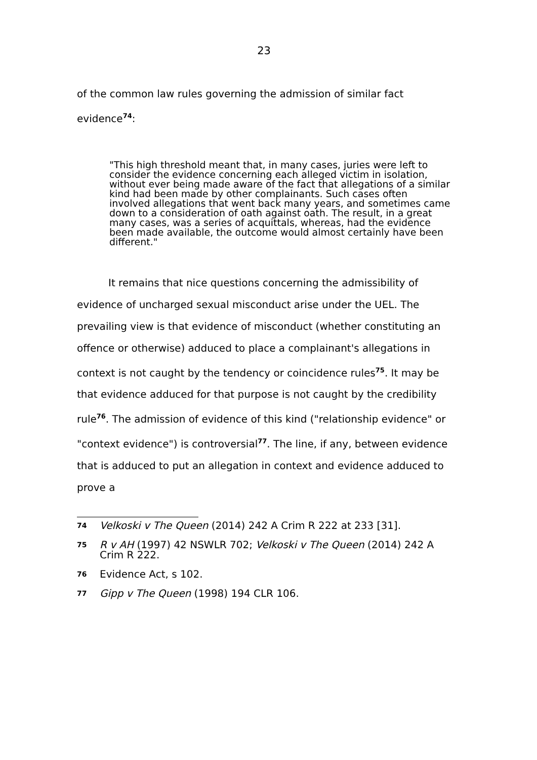23
of the common law rules governing the admission of similar fact evidence<sup>74</sup>:
"This high threshold meant that, in many cases, juries were left to consider the evidence concerning each alleged victim in isolation, without ever being made aware of the fact that allegations of a similar kind had been made by other complainants. Such cases often involved allegations that went back many years, and sometimes came down to a consideration of oath against oath. The result, in a great many cases, was a series of acquittals, whereas, had the evidence been made available, the outcome would almost certainly have been different."
It remains that nice questions concerning the admissibility of evidence of uncharged sexual misconduct arise under the UEL. The prevailing view is that evidence of misconduct (whether constituting an offence or otherwise) adduced to place a complainant's allegations in context is not caught by the tendency or coincidence rules<sup>75</sup>. It may be that evidence adduced for that purpose is not caught by the credibility rule<sup>76</sup>. The admission of evidence of this kind ("relationship evidence" or "context evidence") is controversial<sup>77</sup>. The line, if any, between evidence that is adduced to put an allegation in context and evidence adduced to prove a
74 Velkoski v The Queen (2014) 242 A Crim R 222 at 233 [31].
75 R v AH (1997) 42 NSWLR 702; Velkoski v The Queen (2014) 242 A Crim R 222.
76 Evidence Act, s 102.
77 Gipp v The Queen (1998) 194 CLR 106.